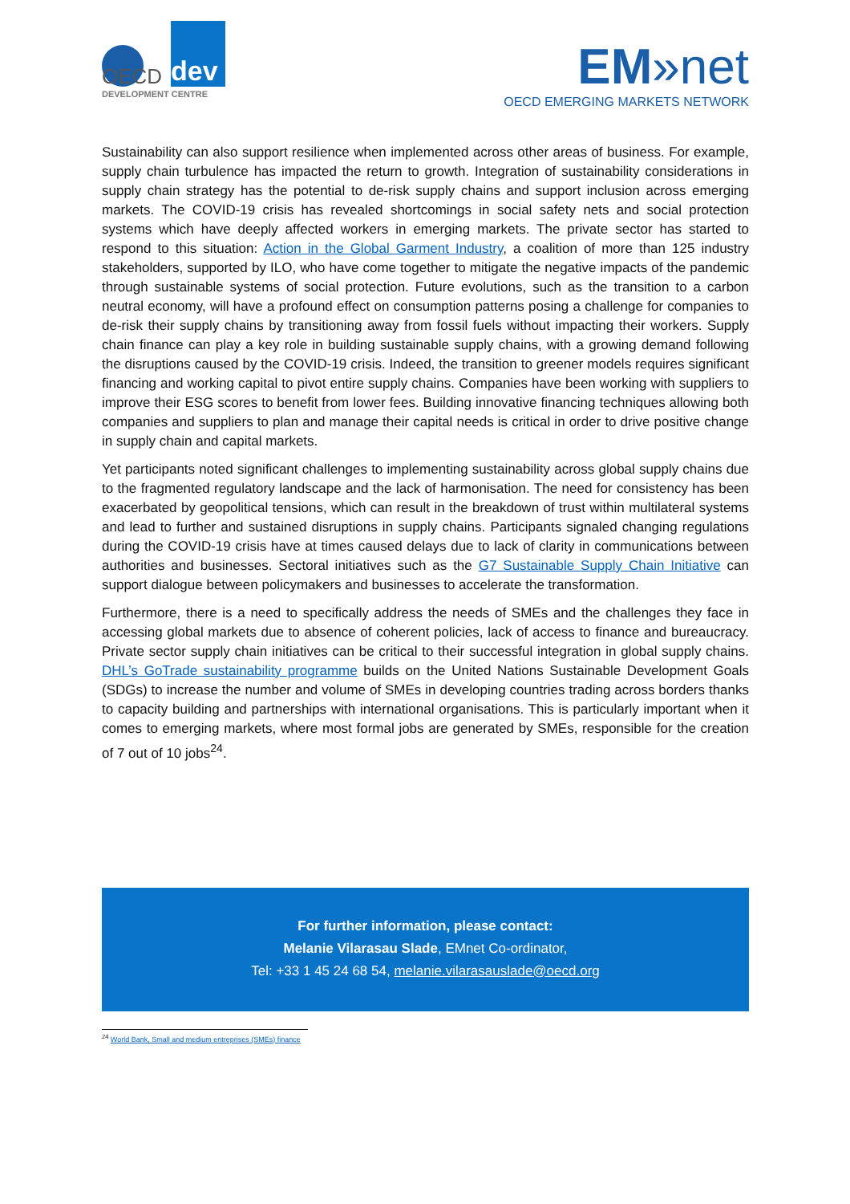dev
OECD
DEVELOPMENT CENTRE
EM»net
OECD EMERGING MARKETS NETWORK
Sustainability can also support resilience when implemented across other areas of business. For example, supply chain turbulence has impacted the return to growth. Integration of sustainability considerations in supply chain strategy has the potential to de-risk supply chains and support inclusion across emerging markets. The COVID-19 crisis has revealed shortcomings in social safety nets and social protection systems which have deeply affected workers in emerging markets. The private sector has started to respond to this situation: Action in the Global Garment Industry, a coalition of more than 125 industry stakeholders, supported by ILO, who have come together to mitigate the negative impacts of the pandemic through sustainable systems of social protection. Future evolutions, such as the transition to a carbon neutral economy, will have a profound effect on consumption patterns posing a challenge for companies to de-risk their supply chains by transitioning away from fossil fuels without impacting their workers. Supply chain finance can play a key role in building sustainable supply chains, with a growing demand following the disruptions caused by the COVID-19 crisis. Indeed, the transition to greener models requires significant financing and working capital to pivot entire supply chains. Companies have been working with suppliers to improve their ESG scores to benefit from lower fees. Building innovative financing techniques allowing both companies and suppliers to plan and manage their capital needs is critical in order to drive positive change in supply chain and capital markets.
Yet participants noted significant challenges to implementing sustainability across global supply chains due to the fragmented regulatory landscape and the lack of harmonisation. The need for consistency has been exacerbated by geopolitical tensions, which can result in the breakdown of trust within multilateral systems and lead to further and sustained disruptions in supply chains. Participants signaled changing regulations during the COVID-19 crisis have at times caused delays due to lack of clarity in communications between authorities and businesses. Sectoral initiatives such as the G7 Sustainable Supply Chain Initiative can support dialogue between policymakers and businesses to accelerate the transformation.
Furthermore, there is a need to specifically address the needs of SMEs and the challenges they face in accessing global markets due to absence of coherent policies, lack of access to finance and bureaucracy. Private sector supply chain initiatives can be critical to their successful integration in global supply chains. DHL’s GoTrade sustainability programme builds on the United Nations Sustainable Development Goals (SDGs) to increase the number and volume of SMEs in developing countries trading across borders thanks to capacity building and partnerships with international organisations. This is particularly important when it comes to emerging markets, where most formal jobs are generated by SMEs, responsible for the creation of 7 out of 10 jobs<sup>24</sup>.
For further information, please contact:
Melanie Vilarasau Slade, EMnet Co-ordinator,
Tel: +33 1 45 24 68 54, melanie.vilarasauslade@oecd.org
<sup>24</sup> World Bank, Small and medium entreprises (SMEs) finance